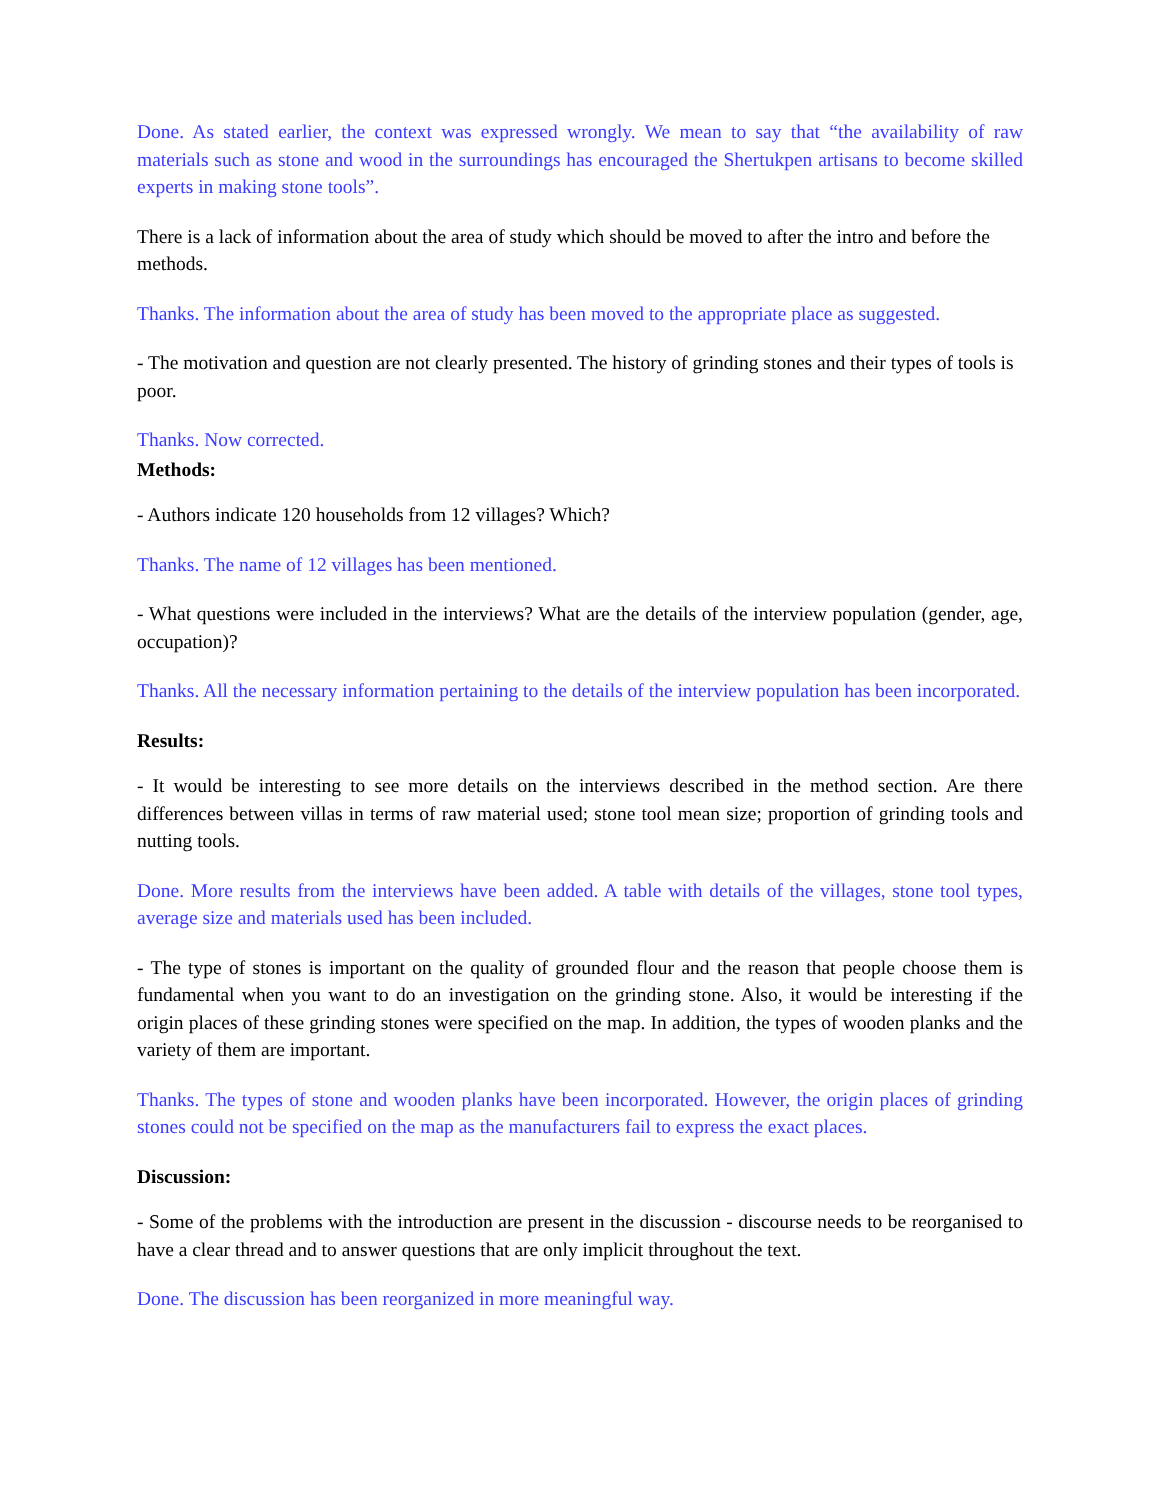Done. As stated earlier, the context was expressed wrongly. We mean to say that “the availability of raw materials such as stone and wood in the surroundings has encouraged the Shertukpen artisans to become skilled experts in making stone tools”.
There is a lack of information about the area of study which should be moved to after the intro and before the methods.
Thanks. The information about the area of study has been moved to the appropriate place as suggested.
- The motivation and question are not clearly presented. The history of grinding stones and their types of tools is poor.
Thanks. Now corrected.
Methods:
- Authors indicate 120 households from 12 villages? Which?
Thanks. The name of 12 villages has been mentioned.
- What questions were included in the interviews? What are the details of the interview population (gender, age, occupation)?
Thanks. All the necessary information pertaining to the details of the interview population has been incorporated.
Results:
- It would be interesting to see more details on the interviews described in the method section. Are there differences between villas in terms of raw material used; stone tool mean size; proportion of grinding tools and nutting tools.
Done. More results from the interviews have been added. A table with details of the villages, stone tool types, average size and materials used has been included.
- The type of stones is important on the quality of grounded flour and the reason that people choose them is fundamental when you want to do an investigation on the grinding stone. Also, it would be interesting if the origin places of these grinding stones were specified on the map. In addition, the types of wooden planks and the variety of them are important.
Thanks. The types of stone and wooden planks have been incorporated. However, the origin places of grinding stones could not be specified on the map as the manufacturers fail to express the exact places.
Discussion:
- Some of the problems with the introduction are present in the discussion - discourse needs to be reorganised to have a clear thread and to answer questions that are only implicit throughout the text.
Done. The discussion has been reorganized in more meaningful way.